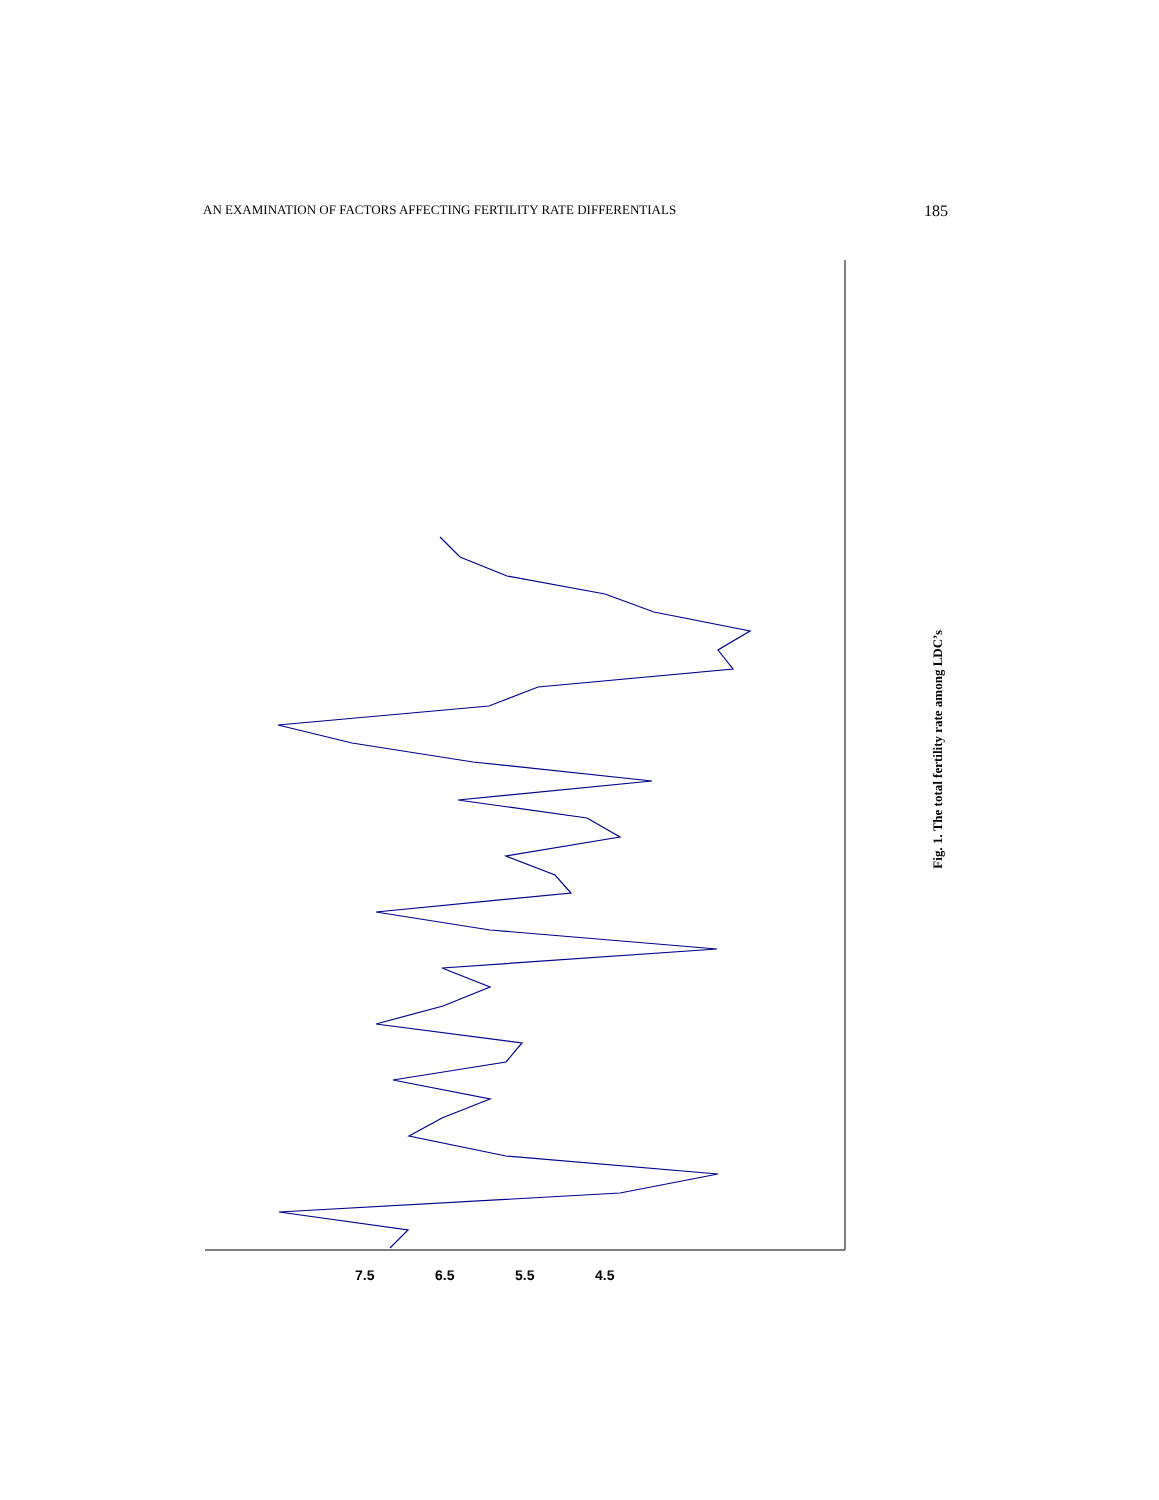AN EXAMINATION OF FACTORS AFFECTING FERTILITY RATE DIFFERENTIALS 185
4.5
5.5
6.5
7.5
Fig. 1. The total fertility rate among LDC’s